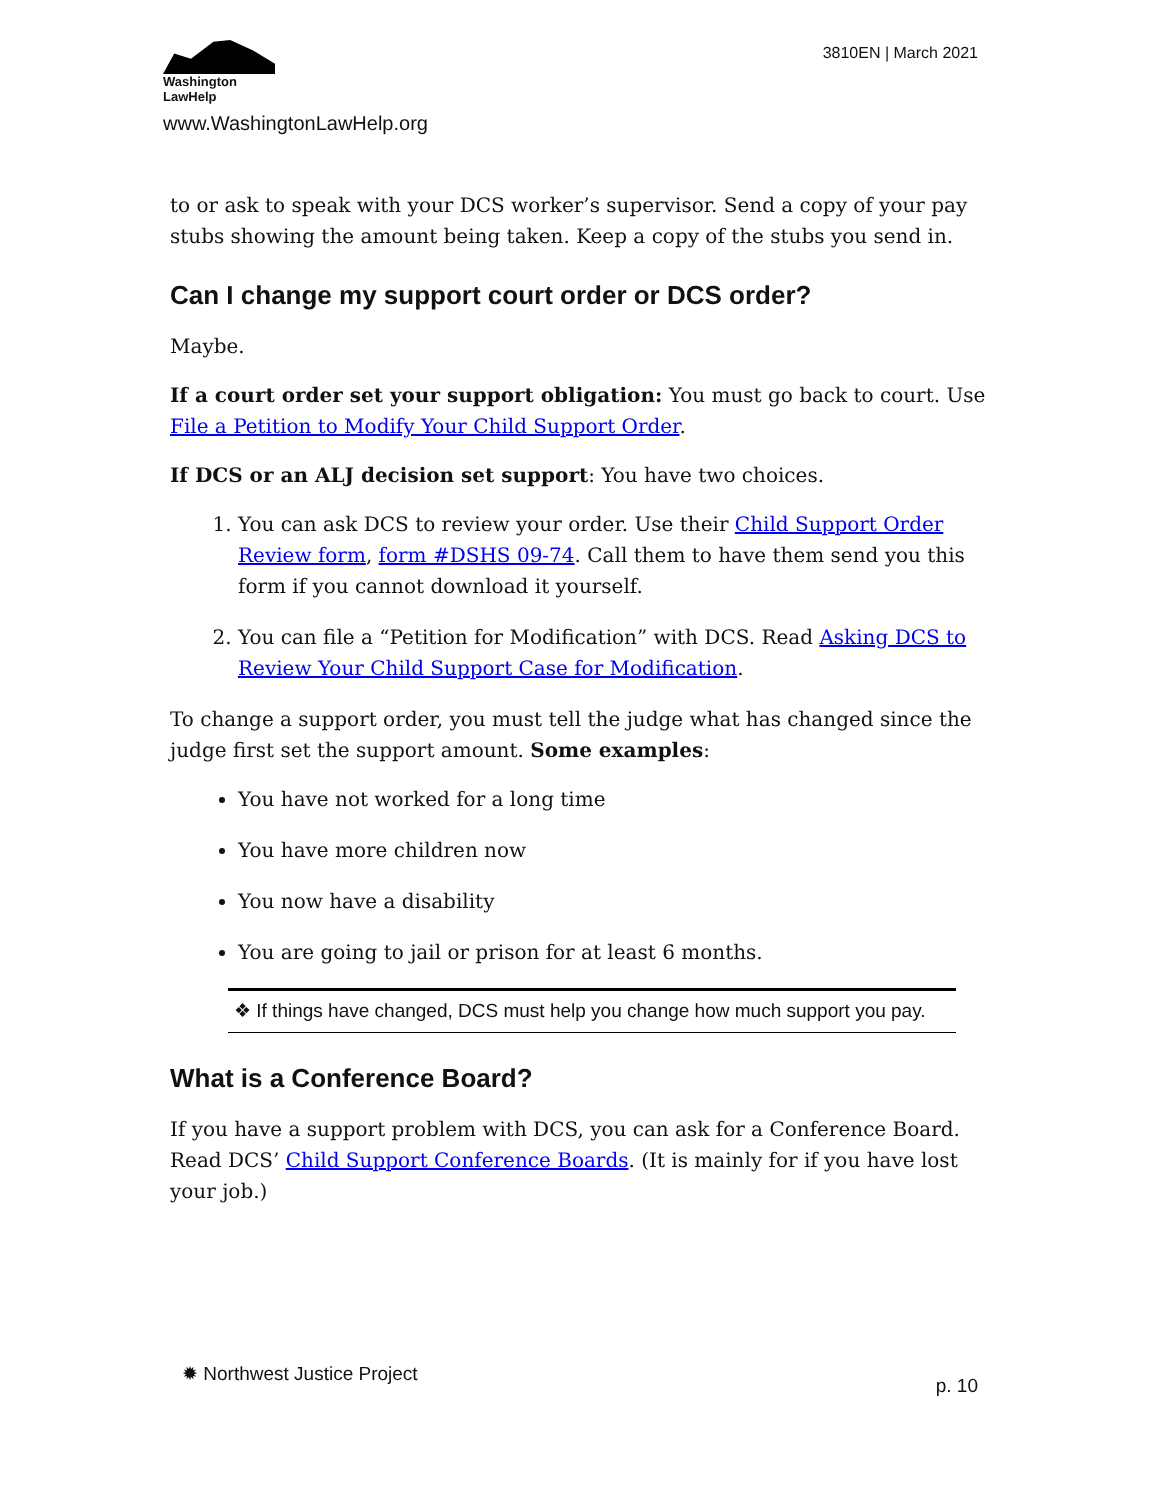Washington
LawHelp
www.WashingtonLawHelp.org
3810EN | March 2021
to or ask to speak with your DCS worker’s supervisor. Send a copy of your pay stubs showing the amount being taken. Keep a copy of the stubs you send in.
Can I change my support court order or DCS order?
Maybe.
If a court order set your support obligation: You must go back to court. Use File a Petition to Modify Your Child Support Order.
If DCS or an ALJ decision set support: You have two choices.
1. You can ask DCS to review your order. Use their Child Support Order Review form, form #DSHS 09-74. Call them to have them send you this form if you cannot download it yourself.
2. You can file a “Petition for Modification” with DCS. Read Asking DCS to Review Your Child Support Case for Modification.
To change a support order, you must tell the judge what has changed since the judge first set the support amount. Some examples:
You have not worked for a long time
You have more children now
You now have a disability
You are going to jail or prison for at least 6 months.
❖ If things have changed, DCS must help you change how much support you pay.
What is a Conference Board?
If you have a support problem with DCS, you can ask for a Conference Board. Read DCS’ Child Support Conference Boards. (It is mainly for if you have lost your job.)
✹ Northwest Justice Project
p. 10